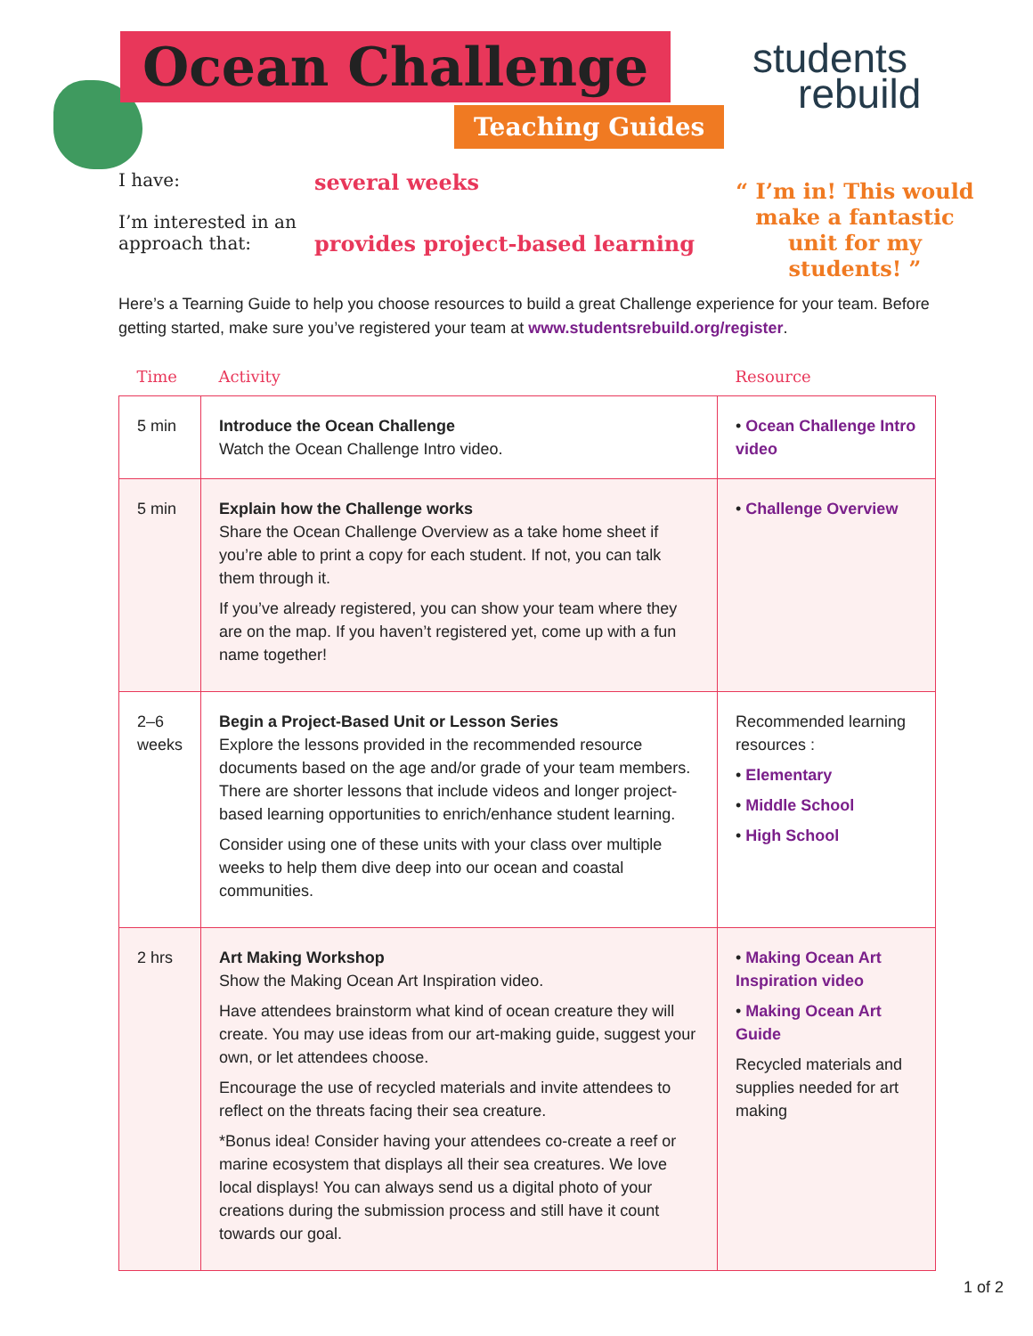Ocean Challenge
Teaching Guides
students
rebuild
I have:
several weeks
I’m interested in an approach that:
provides project-based learning
“ I’m in! This would make a fantastic unit for my students! ”
Here’s a Tearning Guide to help you choose resources to build a great Challenge experience for your team. Before getting started, make sure you’ve registered your team at www.studentsrebuild.org/register.
| Time | Activity | Resource |
| --- | --- | --- |
| 5 min | Introduce the Ocean Challenge Watch the Ocean Challenge Intro video. | • Ocean Challenge Intro video |
| 5 min | Explain how the Challenge works Share the Ocean Challenge Overview as a take home sheet if you’re able to print a copy for each student. If not, you can talk them through it. If you’ve already registered, you can show your team where they are on the map. If you haven’t registered yet, come up with a fun name together! | • Challenge Overview |
| 2–6 weeks | Begin a Project-Based Unit or Lesson Series Explore the lessons provided in the recommended resource documents based on the age and/or grade of your team members. There are shorter lessons that include videos and longer project-based learning opportunities to enrich/enhance student learning. Consider using one of these units with your class over multiple weeks to help them dive deep into our ocean and coastal communities. | Recommended learning resources : • Elementary • Middle School • High School |
| 2 hrs | Art Making Workshop Show the Making Ocean Art Inspiration video. Have attendees brainstorm what kind of ocean creature they will create. You may use ideas from our art-making guide, suggest your own, or let attendees choose. Encourage the use of recycled materials and invite attendees to reflect on the threats facing their sea creature. *Bonus idea! Consider having your attendees co-create a reef or marine ecosystem that displays all their sea creatures. We love local displays! You can always send us a digital photo of your creations during the submission process and still have it count towards our goal. | • Making Ocean Art Inspiration video • Making Ocean Art Guide Recycled materials and supplies needed for art making |
1 of 2